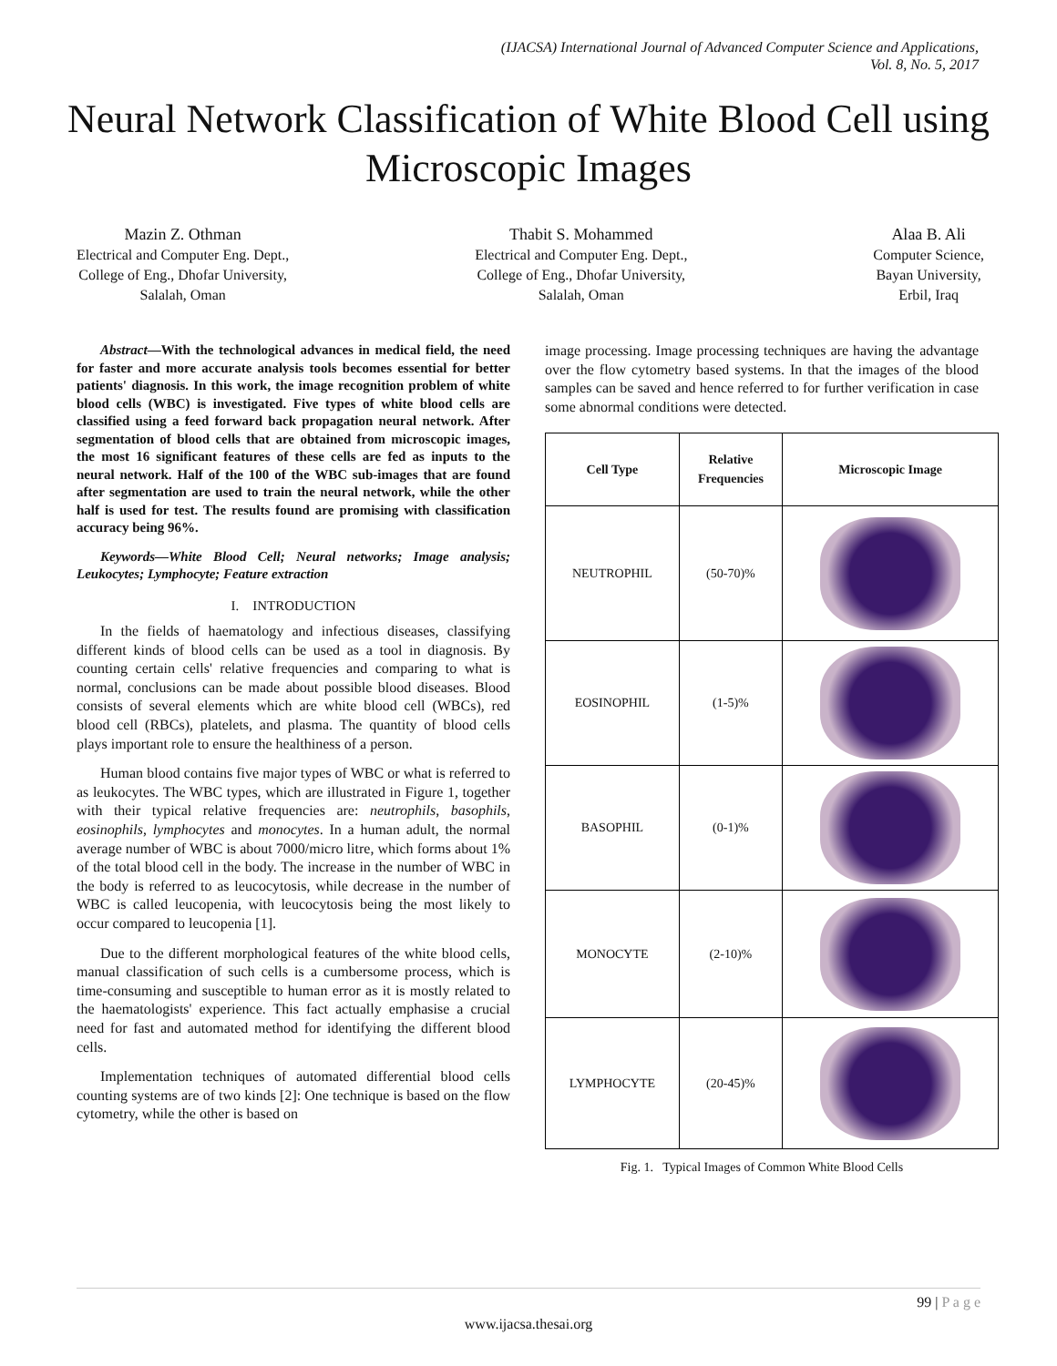(IJACSA) International Journal of Advanced Computer Science and Applications,
Vol. 8, No. 5, 2017
Neural Network Classification of White Blood Cell using Microscopic Images
Mazin Z. Othman
Electrical and Computer Eng. Dept.,
College of Eng., Dhofar University,
Salalah, Oman
Thabit S. Mohammed
Electrical and Computer Eng. Dept.,
College of Eng., Dhofar University,
Salalah, Oman
Alaa B. Ali
Computer Science,
Bayan University,
Erbil, Iraq
Abstract—With the technological advances in medical field, the need for faster and more accurate analysis tools becomes essential for better patients' diagnosis. In this work, the image recognition problem of white blood cells (WBC) is investigated. Five types of white blood cells are classified using a feed forward back propagation neural network. After segmentation of blood cells that are obtained from microscopic images, the most 16 significant features of these cells are fed as inputs to the neural network. Half of the 100 of the WBC sub-images that are found after segmentation are used to train the neural network, while the other half is used for test. The results found are promising with classification accuracy being 96%.
Keywords—White Blood Cell; Neural networks; Image analysis; Leukocytes; Lymphocyte; Feature extraction
I. INTRODUCTION
In the fields of haematology and infectious diseases, classifying different kinds of blood cells can be used as a tool in diagnosis. By counting certain cells' relative frequencies and comparing to what is normal, conclusions can be made about possible blood diseases. Blood consists of several elements which are white blood cell (WBCs), red blood cell (RBCs), platelets, and plasma. The quantity of blood cells plays important role to ensure the healthiness of a person.
Human blood contains five major types of WBC or what is referred to as leukocytes. The WBC types, which are illustrated in Figure 1, together with their typical relative frequencies are: neutrophils, basophils, eosinophils, lymphocytes and monocytes. In a human adult, the normal average number of WBC is about 7000/micro litre, which forms about 1% of the total blood cell in the body. The increase in the number of WBC in the body is referred to as leucocytosis, while decrease in the number of WBC is called leucopenia, with leucocytosis being the most likely to occur compared to leucopenia [1].
Due to the different morphological features of the white blood cells, manual classification of such cells is a cumbersome process, which is time-consuming and susceptible to human error as it is mostly related to the haematologists' experience. This fact actually emphasise a crucial need for fast and automated method for identifying the different blood cells.
Implementation techniques of automated differential blood cells counting systems are of two kinds [2]: One technique is based on the flow cytometry, while the other is based on
image processing. Image processing techniques are having the advantage over the flow cytometry based systems. In that the images of the blood samples can be saved and hence referred to for further verification in case some abnormal conditions were detected.
| Cell Type | Relative Frequencies | Microscopic Image |
| --- | --- | --- |
| NEUTROPHIL | (50-70)% | |
| EOSINOPHIL | (1-5)% | |
| BASOPHIL | (0-1)% | |
| MONOCYTE | (2-10)% | |
| LYMPHOCYTE | (20-45)% | |
Fig. 1. Typical Images of Common White Blood Cells
99 | P a g e
www.ijacsa.thesai.org